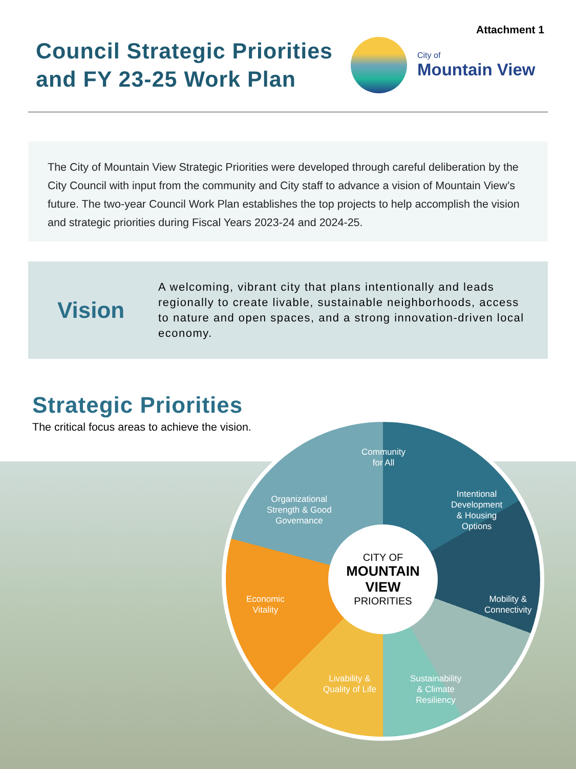Attachment 1
Council Strategic Priorities
and FY 23-25 Work Plan
City of
Mountain View
The City of Mountain View Strategic Priorities were developed through careful deliberation by the City Council with input from the community and City staff to advance a vision of Mountain View’s future. The two-year Council Work Plan establishes the top projects to help accomplish the vision and strategic priorities during Fiscal Years 2023-24 and 2024-25.
Vision
A welcoming, vibrant city that plans intentionally and leads regionally to create livable, sustainable neighborhoods, access to nature and open spaces, and a strong innovation-driven local economy.
Strategic Priorities
The critical focus areas to achieve the vision.
Community
for All
Intentional
Development
& Housing
Options
Organizational
Strength & Good
Governance
CITY OF
MOUNTAIN VIEW
PRIORITIES
Economic
Vitality
Mobility &
Connectivity
Livability &
Quality of Life
Sustainability
& Climate
Resiliency